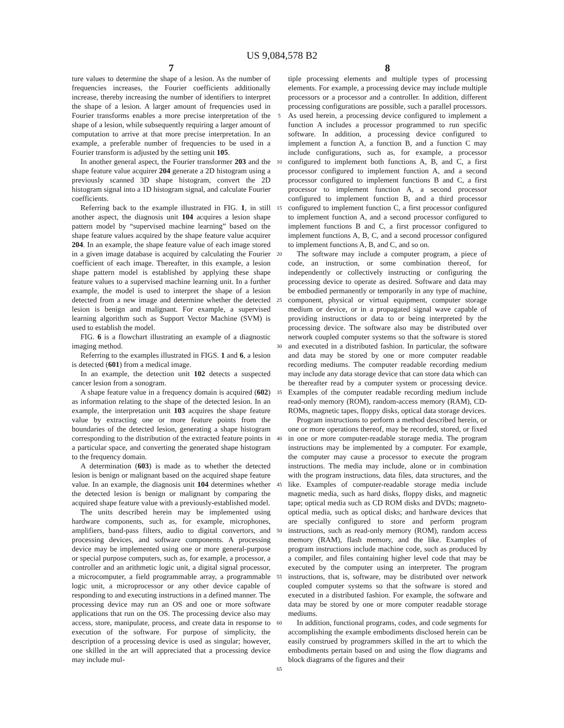US 9,084,578 B2
7
ture values to determine the shape of a lesion. As the number of frequencies increases, the Fourier coefficients additionally increase, thereby increasing the number of identifiers to interpret the shape of a lesion. A larger amount of frequencies used in Fourier transforms enables a more precise interpretation of the shape of a lesion, while subsequently requiring a larger amount of computation to arrive at that more precise interpretation. In an example, a preferable number of frequencies to be used in a Fourier transform is adjusted by the setting unit 105.
In another general aspect, the Fourier transformer 203 and the shape feature value acquirer 204 generate a 2D histogram using a previously scanned 3D shape histogram, convert the 2D histogram signal into a 1D histogram signal, and calculate Fourier coefficients.
Referring back to the example illustrated in FIG. 1, in still another aspect, the diagnosis unit 104 acquires a lesion shape pattern model by “supervised machine learning” based on the shape feature values acquired by the shape feature value acquirer 204. In an example, the shape feature value of each image stored in a given image database is acquired by calculating the Fourier coefficient of each image. Thereafter, in this example, a lesion shape pattern model is established by applying these shape feature values to a supervised machine learning unit. In a further example, the model is used to interpret the shape of a lesion detected from a new image and determine whether the detected lesion is benign and malignant. For example, a supervised learning algorithm such as Support Vector Machine (SVM) is used to establish the model.
FIG. 6 is a flowchart illustrating an example of a diagnostic imaging method.
Referring to the examples illustrated in FIGS. 1 and 6, a lesion is detected (601) from a medical image.
In an example, the detection unit 102 detects a suspected cancer lesion from a sonogram.
A shape feature value in a frequency domain is acquired (602) as information relating to the shape of the detected lesion. In an example, the interpretation unit 103 acquires the shape feature value by extracting one or more feature points from the boundaries of the detected lesion, generating a shape histogram corresponding to the distribution of the extracted feature points in a particular space, and converting the generated shape histogram to the frequency domain.
A determination (603) is made as to whether the detected lesion is benign or malignant based on the acquired shape feature value. In an example, the diagnosis unit 104 determines whether the detected lesion is benign or malignant by comparing the acquired shape feature value with a previously-established model.
The units described herein may be implemented using hardware components, such as, for example, microphones, amplifiers, band-pass filters, audio to digital convertors, and processing devices, and software components. A processing device may be implemented using one or more general-purpose or special purpose computers, such as, for example, a processor, a controller and an arithmetic logic unit, a digital signal processor, a microcomputer, a field programmable array, a programmable logic unit, a microprocessor or any other device capable of responding to and executing instructions in a defined manner. The processing device may run an OS and one or more software applications that run on the OS. The processing device also may access, store, manipulate, process, and create data in response to execution of the software. For purpose of simplicity, the description of a processing device is used as singular; however, one skilled in the art will appreciated that a processing device may include mul-
5
10
15
20
25
30
35
40
45
50
55
60
65
8
tiple processing elements and multiple types of processing elements. For example, a processing device may include multiple processors or a processor and a controller. In addition, different processing configurations are possible, such a parallel processors. As used herein, a processing device configured to implement a function A includes a processor programmed to run specific software. In addition, a processing device configured to implement a function A, a function B, and a function C may include configurations, such as, for example, a processor configured to implement both functions A, B, and C, a first processor configured to implement function A, and a second processor configured to implement functions B and C, a first processor to implement function A, a second processor configured to implement function B, and a third processor configured to implement function C, a first processor configured to implement function A, and a second processor configured to implement functions B and C, a first processor configured to implement functions A, B, C, and a second processor configured to implement functions A, B, and C, and so on.
The software may include a computer program, a piece of code, an instruction, or some combination thereof, for independently or collectively instructing or configuring the processing device to operate as desired. Software and data may be embodied permanently or temporarily in any type of machine, component, physical or virtual equipment, computer storage medium or device, or in a propagated signal wave capable of providing instructions or data to or being interpreted by the processing device. The software also may be distributed over network coupled computer systems so that the software is stored and executed in a distributed fashion. In particular, the software and data may be stored by one or more computer readable recording mediums. The computer readable recording medium may include any data storage device that can store data which can be thereafter read by a computer system or processing device. Examples of the computer readable recording medium include read-only memory (ROM), random-access memory (RAM), CD-ROMs, magnetic tapes, floppy disks, optical data storage devices.
Program instructions to perform a method described herein, or one or more operations thereof, may be recorded, stored, or fixed in one or more computer-readable storage media. The program instructions may be implemented by a computer. For example, the computer may cause a processor to execute the program instructions. The media may include, alone or in combination with the program instructions, data files, data structures, and the like. Examples of computer-readable storage media include magnetic media, such as hard disks, floppy disks, and magnetic tape; optical media such as CD ROM disks and DVDs; magneto-optical media, such as optical disks; and hardware devices that are specially configured to store and perform program instructions, such as read-only memory (ROM), random access memory (RAM), flash memory, and the like. Examples of program instructions include machine code, such as produced by a compiler, and files containing higher level code that may be executed by the computer using an interpreter. The program instructions, that is, software, may be distributed over network coupled computer systems so that the software is stored and executed in a distributed fashion. For example, the software and data may be stored by one or more computer readable storage mediums.
In addition, functional programs, codes, and code segments for accomplishing the example embodiments disclosed herein can be easily construed by programmers skilled in the art to which the embodiments pertain based on and using the flow diagrams and block diagrams of the figures and their